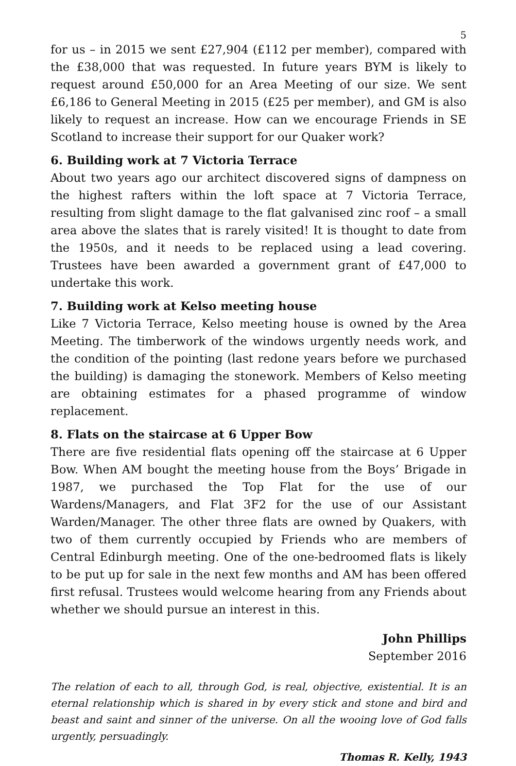5
for us – in 2015 we sent £27,904 (£112 per member), compared with the £38,000 that was requested. In future years BYM is likely to request around £50,000 for an Area Meeting of our size. We sent £6,186 to General Meeting in 2015 (£25 per member), and GM is also likely to request an increase. How can we encourage Friends in SE Scotland to increase their support for our Quaker work?
6. Building work at 7 Victoria Terrace
About two years ago our architect discovered signs of dampness on the highest rafters within the loft space at 7 Victoria Terrace, resulting from slight damage to the flat galvanised zinc roof – a small area above the slates that is rarely visited! It is thought to date from the 1950s, and it needs to be replaced using a lead covering. Trustees have been awarded a government grant of £47,000 to undertake this work.
7. Building work at Kelso meeting house
Like 7 Victoria Terrace, Kelso meeting house is owned by the Area Meeting. The timberwork of the windows urgently needs work, and the condition of the pointing (last redone years before we purchased the building) is damaging the stonework. Members of Kelso meeting are obtaining estimates for a phased programme of window replacement.
8. Flats on the staircase at 6 Upper Bow
There are five residential flats opening off the staircase at 6 Upper Bow. When AM bought the meeting house from the Boys’ Brigade in 1987, we purchased the Top Flat for the use of our Wardens/Managers, and Flat 3F2 for the use of our Assistant Warden/Manager. The other three flats are owned by Quakers, with two of them currently occupied by Friends who are members of Central Edinburgh meeting. One of the one-bedroomed flats is likely to be put up for sale in the next few months and AM has been offered first refusal. Trustees would welcome hearing from any Friends about whether we should pursue an interest in this.
John Phillips
September 2016
The relation of each to all, through God, is real, objective, existential. It is an eternal relationship which is shared in by every stick and stone and bird and beast and saint and sinner of the universe. On all the wooing love of God falls urgently, persuadingly.
Thomas R. Kelly, 1943